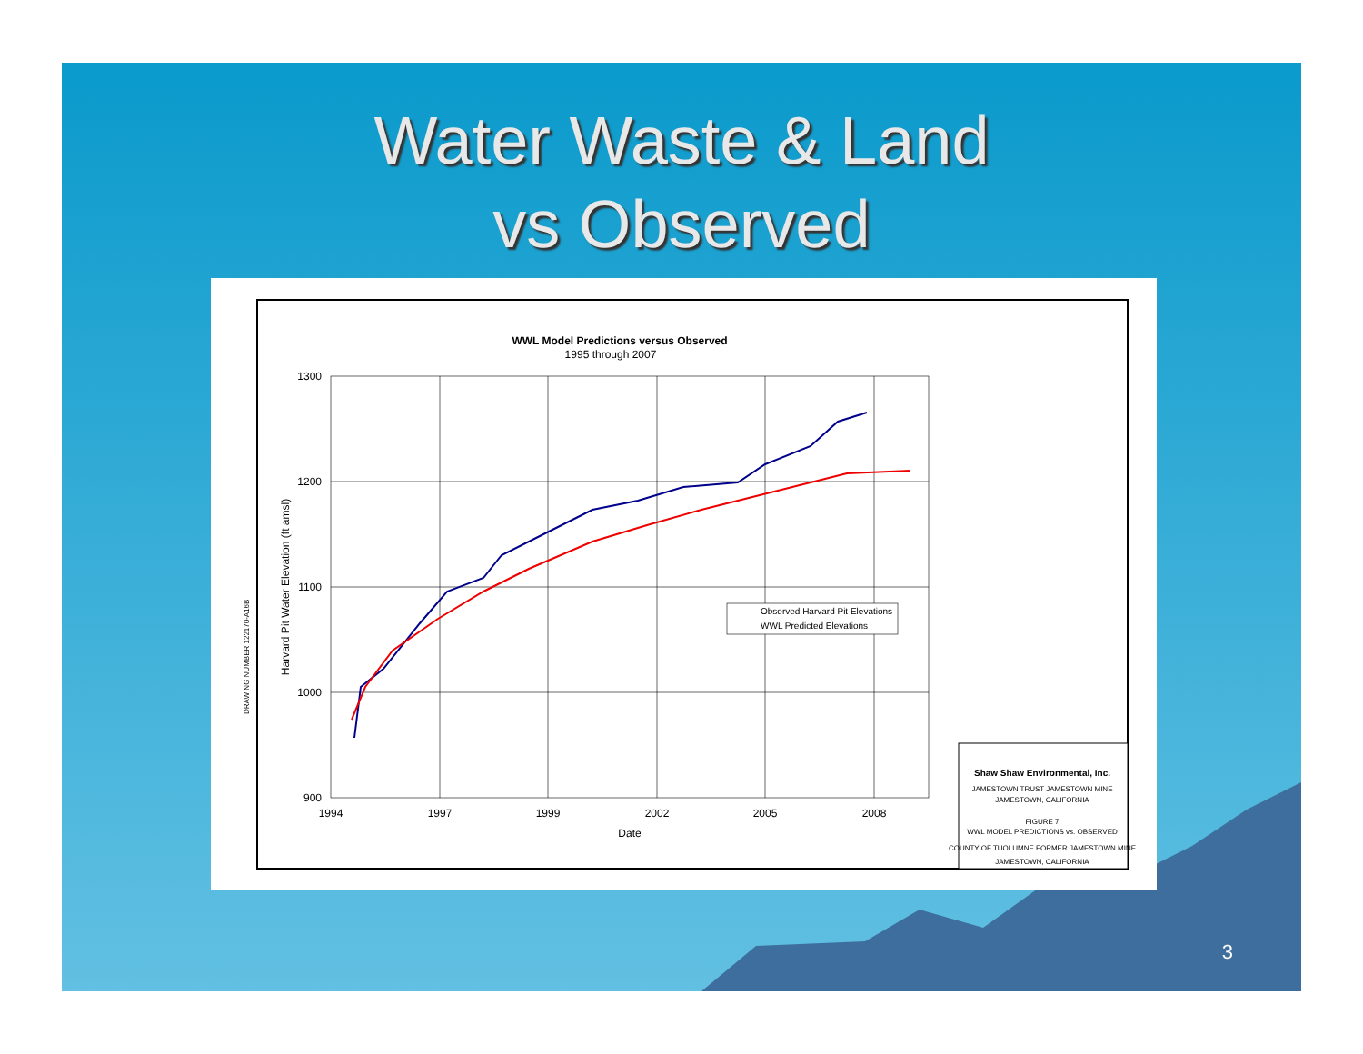Water Waste & Land
vs Observed
WWL Model Predictions versus Observed
1995 through 2007
1300
1200
1100
1000
900
1994
1997
1999
2002
2005
2008
Date
Harvard Pit Water Elevation (ft amsl)
Observed Harvard Pit Elevations
WWL Predicted Elevations
Shaw Shaw Environmental, Inc.
JAMESTOWN TRUST JAMESTOWN MINE
JAMESTOWN, CALIFORNIA
FIGURE 7
WWL MODEL PREDICTIONS vs. OBSERVED
COUNTY OF TUOLUMNE FORMER JAMESTOWN MINE
JAMESTOWN, CALIFORNIA
DRAWING NUMBER 122170-A16B
3